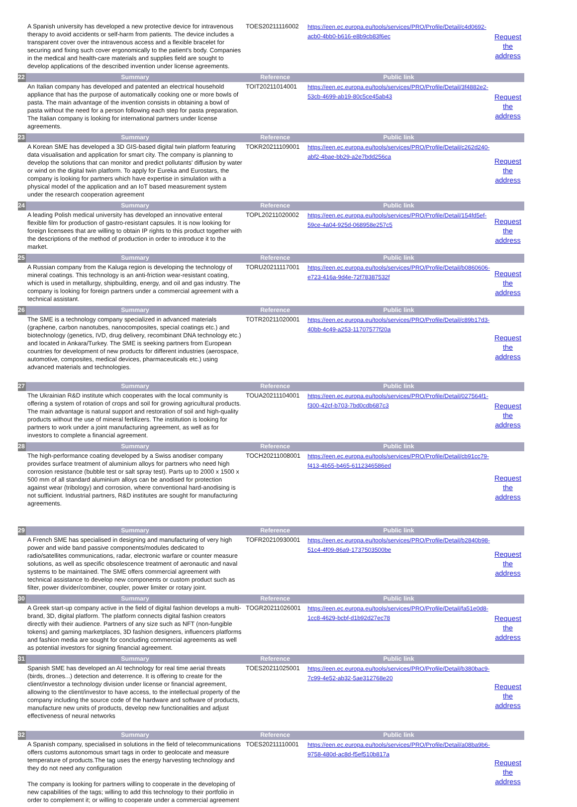| | A Spanish university has developed a new protective device for intravenous therapy to avoid accidents or self-harm from patients. The device includes a transparent cover over the intravenous access and a flexible bracelet for securing and fixing such cover ergonomically to the patient's body. Companies in the medical and health-care materials and supplies field are sought to develop applications of the described invention under license agreements. | TOES20211116002 | https://een.ec.europa.eu/tools/services/PRO/Profile/Detail/c4d0692-acb0-4bb0-b616-e8b9cb83f6ec | Request the address |
| 22 | Summary | Reference | Public link | |
| | An Italian company has developed and patented an electrical household appliance that has the purpose of automatically cooking one or more bowls of pasta. The main advantage of the invention consists in obtaining a bowl of pasta without the need for a person following each step for pasta preparation. The Italian company is looking for international partners under license agreements. | TOIT20211014001 | https://een.ec.europa.eu/tools/services/PRO/Profile/Detail/3f4882e2-53cb-4699-ab19-80c5ce45ab43 | Request the address |
| 23 | Summary | Reference | Public link | |
| | A Korean SME has developed a 3D GIS-based digital twin platform featuring data visualisation and application for smart city. The company is planning to develop the solutions that can monitor and predict pollutants' diffusion by water or wind on the digital twin platform. To apply for Eureka and Eurostars, the company is looking for partners which have expertise in simulation with a physical model of the application and an IoT based measurement system under the research cooperation agreement | TOKR20211109001 | https://een.ec.europa.eu/tools/services/PRO/Profile/Detail/c262d240-abf2-4bae-bb29-a2e7bdd256ca | Request the address |
| 24 | Summary | Reference | Public link | |
| | A leading Polish medical university has developed an innovative enteral flexible film for production of gastro-resistant capsules. It is now looking for foreign licensees that are willing to obtain IP rights to this product together with the descriptions of the method of production in order to introduce it to the market. | TOPL20211020002 | https://een.ec.europa.eu/tools/services/PRO/Profile/Detail/154fd5ef-59ce-4a04-925d-068958e257c5 | Request the address |
| 25 | Summary | Reference | Public link | |
| | A Russian company from the Kaluga region is developing the technology of mineral coatings. This technology is an anti-friction wear-resistant coating, which is used in metallurgy, shipbuilding, energy, and oil and gas industry. The company is looking for foreign partners under a commercial agreement with a technical assistant. | TORU20211117001 | https://een.ec.europa.eu/tools/services/PRO/Profile/Detail/b0860606-e723-416a-9d4e-72f78387532f | Request the address |
| 26 | Summary | Reference | Public link | |
| | The SME is a technology company specialized in advanced materials (graphene, carbon nanotubes, nanocomposites, special coatings etc.) and biotechnology (genetics, IVD, drug delivery, recombinant DNA technology etc.) and located in Ankara/Turkey. The SME is seeking partners from European countries for development of new products for different industries (aerospace, automotive, composites, medical devices, pharmaceuticals etc.) using advanced materials and technologies. | TOTR20211020001 | https://een.ec.europa.eu/tools/services/PRO/Profile/Detail/c89b17d3-40bb-4c49-a253-11707577f20a | Request the address |
| 27 | Summary | Reference | Public link | |
| | The Ukrainian R&D institute which cooperates with the local community is offering a system of rotation of crops and soil for growing agricultural products. The main advantage is natural support and restoration of soil and high-quality products without the use of mineral fertilizers. The institution is looking for partners to work under a joint manufacturing agreement, as well as for investors to complete a financial agreement. | TOUA20211104001 | https://een.ec.europa.eu/tools/services/PRO/Profile/Detail/027564f1-f300-42cf-b703-7bd0cdb687c3 | Request the address |
| 28 | Summary | Reference | Public link | |
| | The high-performance coating developed by a Swiss anodiser company provides surface treatment of aluminium alloys for partners who need high corrosion resistance (bubble test or salt spray test). Parts up to 2000 x 1500 x 500 mm of all standard aluminium alloys can be anodised for protection against wear (tribology) and corrosion, where conventional hard-anodising is not sufficient. Industrial partners, R&D institutes are sought for manufacturing agreements. | TOCH20211008001 | https://een.ec.europa.eu/tools/services/PRO/Profile/Detail/cb91cc79-f413-4b55-b465-6112346586ed | Request the address |
| 29 | Summary | Reference | Public link | |
| | A French SME has specialised in designing and manufacturing of very high power and wide band passive components/modules dedicated to radio/satellites communications, radar, electronic warfare or counter measure solutions, as well as specific obsolescence treatment of aeronautic and naval systems to be maintained. The SME offers commercial agreement with technical assistance to develop new components or custom product such as filter, power divider/combiner, coupler, power limiter or rotary joint. | TOFR20210930001 | https://een.ec.europa.eu/tools/services/PRO/Profile/Detail/b2840b98-51c4-4f09-86a9-1737503500be | Request the address |
| 30 | Summary | Reference | Public link | |
| | A Greek start-up company active in the field of digital fashion develops a multi-brand, 3D, digital platform. The platform connects digital fashion creators directly with their audience. Partners of any size such as NFT (non-fungible tokens) and gaming marketplaces, 3D fashion designers, influencers platforms and fashion media are sought for concluding commercial agreements as well as potential investors for signing financial agreement. | TOGR20211026001 | https://een.ec.europa.eu/tools/services/PRO/Profile/Detail/fa51e0d8-1cc8-4629-bcbf-d1b92d27ec78 | Request the address |
| 31 | Summary | Reference | Public link | |
| | Spanish SME has developed an AI technology for real time aerial threats (birds, drones...) detection and deterrence. It is offering to create for the client/investor a technology division under license or financial agreement, allowing to the client/investor to have access, to the intellectual property of the company including the source code of the hardware and software of products, manufacture new units of products, develop new functionalities and adjust effectiveness of neural networks | TOES20211025001 | https://een.ec.europa.eu/tools/services/PRO/Profile/Detail/b380bac9-7c99-4e52-ab32-5ae312768e20 | Request the address |
| 32 | Summary | Reference | Public link | |
| | A Spanish company, specialised in solutions in the field of telecommunications offers customs autonomous smart tags in order to geolocate and measure temperature of products.The tag uses the energy harvesting technology and they do not need any configuration The company is looking for partners willing to cooperate in the developing of new capabilities of the tags; willing to add this technology to their portfolio in order to complement it; or willing to cooperate under a commercial agreement | TOES20211110001 | https://een.ec.europa.eu/tools/services/PRO/Profile/Detail/a08ba9b6-9758-480d-ac8d-f5ef510b817a | Request the address |